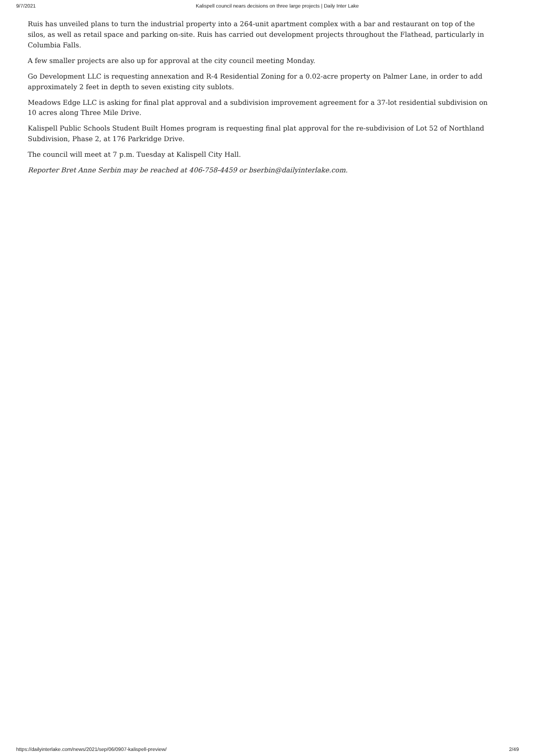9/7/2021 Kalispell council nears decisions on three large projects | Daily Inter Lake
Ruis has unveiled plans to turn the industrial property into a 264-unit apartment complex with a bar and restaurant on top of the silos, as well as retail space and parking on-site. Ruis has carried out development projects throughout the Flathead, particularly in Columbia Falls.
A few smaller projects are also up for approval at the city council meeting Monday.
Go Development LLC is requesting annexation and R-4 Residential Zoning for a 0.02-acre property on Palmer Lane, in order to add approximately 2 feet in depth to seven existing city sublots.
Meadows Edge LLC is asking for final plat approval and a subdivision improvement agreement for a 37-lot residential subdivision on 10 acres along Three Mile Drive.
Kalispell Public Schools Student Built Homes program is requesting final plat approval for the re-subdivision of Lot 52 of Northland Subdivision, Phase 2, at 176 Parkridge Drive.
The council will meet at 7 p.m. Tuesday at Kalispell City Hall.
Reporter Bret Anne Serbin may be reached at 406-758-4459 or bserbin@dailyinterlake.com.
https://dailyinterlake.com/news/2021/sep/06/0907-kalispell-preview/ 2/49